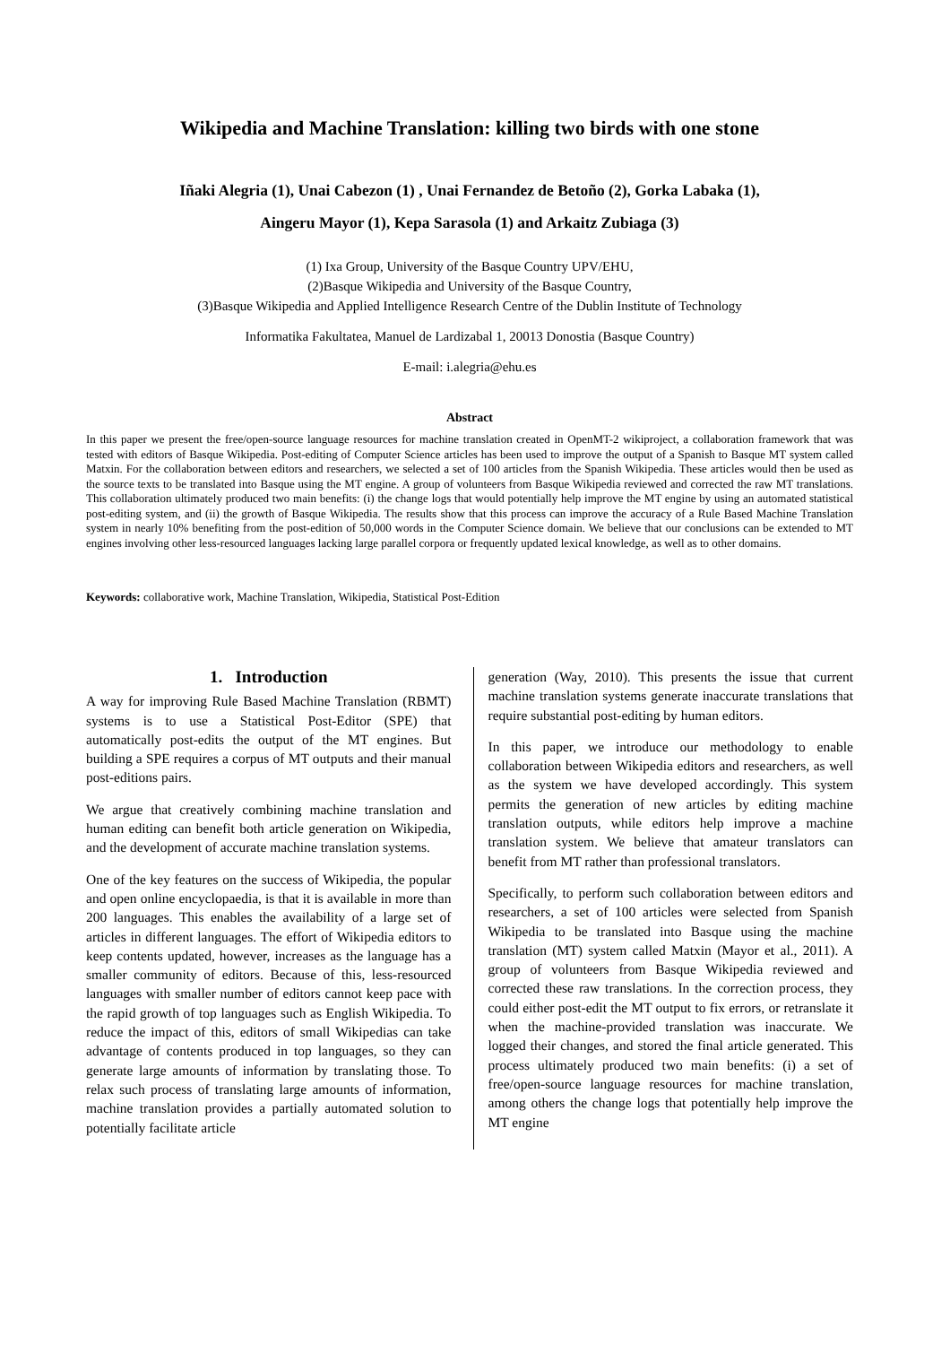Wikipedia and Machine Translation: killing two birds with one stone
Iñaki Alegria (1), Unai Cabezon (1) , Unai Fernandez de Betoño (2), Gorka Labaka (1),
Aingeru Mayor (1), Kepa Sarasola (1) and Arkaitz Zubiaga (3)
(1) Ixa Group, University of the Basque Country UPV/EHU,
(2)Basque Wikipedia and University of the Basque Country,
(3)Basque Wikipedia and Applied Intelligence Research Centre of the Dublin Institute of Technology
Informatika Fakultatea, Manuel de Lardizabal 1, 20013 Donostia (Basque Country)
E-mail: i.alegria@ehu.es
Abstract
In this paper we present the free/open-source language resources for machine translation created in OpenMT-2 wikiproject, a collaboration framework that was tested with editors of Basque Wikipedia. Post-editing of Computer Science articles has been used to improve the output of a Spanish to Basque MT system called Matxin. For the collaboration between editors and researchers, we selected a set of 100 articles from the Spanish Wikipedia. These articles would then be used as the source texts to be translated into Basque using the MT engine. A group of volunteers from Basque Wikipedia reviewed and corrected the raw MT translations. This collaboration ultimately produced two main benefits: (i) the change logs that would potentially help improve the MT engine by using an automated statistical post-editing system, and (ii) the growth of Basque Wikipedia. The results show that this process can improve the accuracy of a Rule Based Machine Translation system in nearly 10% benefiting from the post-edition of 50,000 words in the Computer Science domain. We believe that our conclusions can be extended to MT engines involving other less-resourced languages lacking large parallel corpora or frequently updated lexical knowledge, as well as to other domains.
Keywords: collaborative work, Machine Translation, Wikipedia, Statistical Post-Edition
1. Introduction
A way for improving Rule Based Machine Translation (RBMT) systems is to use a Statistical Post-Editor (SPE) that automatically post-edits the output of the MT engines. But building a SPE requires a corpus of MT outputs and their manual post-editions pairs.
We argue that creatively combining machine translation and human editing can benefit both article generation on Wikipedia, and the development of accurate machine translation systems.
One of the key features on the success of Wikipedia, the popular and open online encyclopaedia, is that it is available in more than 200 languages. This enables the availability of a large set of articles in different languages. The effort of Wikipedia editors to keep contents updated, however, increases as the language has a smaller community of editors. Because of this, less-resourced languages with smaller number of editors cannot keep pace with the rapid growth of top languages such as English Wikipedia. To reduce the impact of this, editors of small Wikipedias can take advantage of contents produced in top languages, so they can generate large amounts of information by translating those. To relax such process of translating large amounts of information, machine translation provides a partially automated solution to potentially facilitate article
generation (Way, 2010). This presents the issue that current machine translation systems generate inaccurate translations that require substantial post-editing by human editors.
In this paper, we introduce our methodology to enable collaboration between Wikipedia editors and researchers, as well as the system we have developed accordingly. This system permits the generation of new articles by editing machine translation outputs, while editors help improve a machine translation system. We believe that amateur translators can benefit from MT rather than professional translators.
Specifically, to perform such collaboration between editors and researchers, a set of 100 articles were selected from Spanish Wikipedia to be translated into Basque using the machine translation (MT) system called Matxin (Mayor et al., 2011). A group of volunteers from Basque Wikipedia reviewed and corrected these raw translations. In the correction process, they could either post-edit the MT output to fix errors, or retranslate it when the machine-provided translation was inaccurate. We logged their changes, and stored the final article generated. This process ultimately produced two main benefits: (i) a set of free/open-source language resources for machine translation, among others the change logs that potentially help improve the MT engine